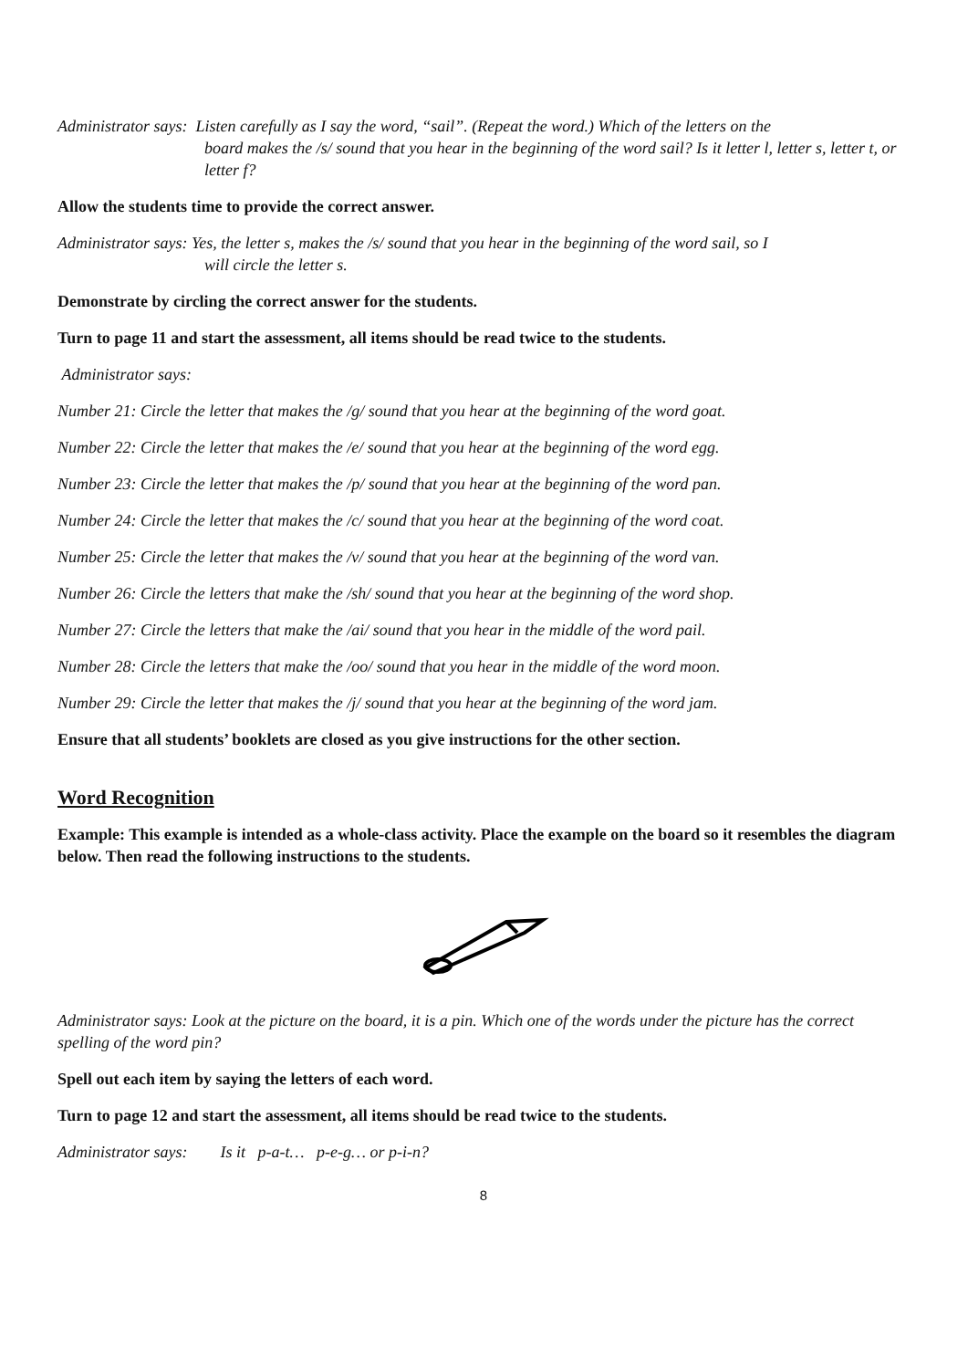Administrator says: Listen carefully as I say the word, “sail”. (Repeat the word.) Which of the letters on the
board makes the /s/ sound that you hear in the beginning of the word sail? Is it letter l, letter s, letter t, or letter f?
Allow the students time to provide the correct answer.
Administrator says: Yes, the letter s, makes the /s/ sound that you hear in the beginning of the word sail, so I
will circle the letter s.
Demonstrate by circling the correct answer for the students.
Turn to page 11 and start the assessment, all items should be read twice to the students.
Administrator says:
Number 21: Circle the letter that makes the /g/ sound that you hear at the beginning of the word goat.
Number 22: Circle the letter that makes the /e/ sound that you hear at the beginning of the word egg.
Number 23: Circle the letter that makes the /p/ sound that you hear at the beginning of the word pan.
Number 24: Circle the letter that makes the /c/ sound that you hear at the beginning of the word coat.
Number 25: Circle the letter that makes the /v/ sound that you hear at the beginning of the word van.
Number 26: Circle the letters that make the /sh/ sound that you hear at the beginning of the word shop.
Number 27: Circle the letters that make the /ai/ sound that you hear in the middle of the word pail.
Number 28: Circle the letters that make the /oo/ sound that you hear in the middle of the word moon.
Number 29: Circle the letter that makes the /j/ sound that you hear at the beginning of the word jam.
Ensure that all students’ booklets are closed as you give instructions for the other section.
Word Recognition
Example: This example is intended as a whole-class activity. Place the example on the board so it resembles the diagram below. Then read the following instructions to the students.
Administrator says: Look at the picture on the board, it is a pin. Which one of the words under the picture has the correct spelling of the word pin?
Spell out each item by saying the letters of each word.
Turn to page 12 and start the assessment, all items should be read twice to the students.
Administrator says: Is it p-a-t… p-e-g… or p-i-n?
8